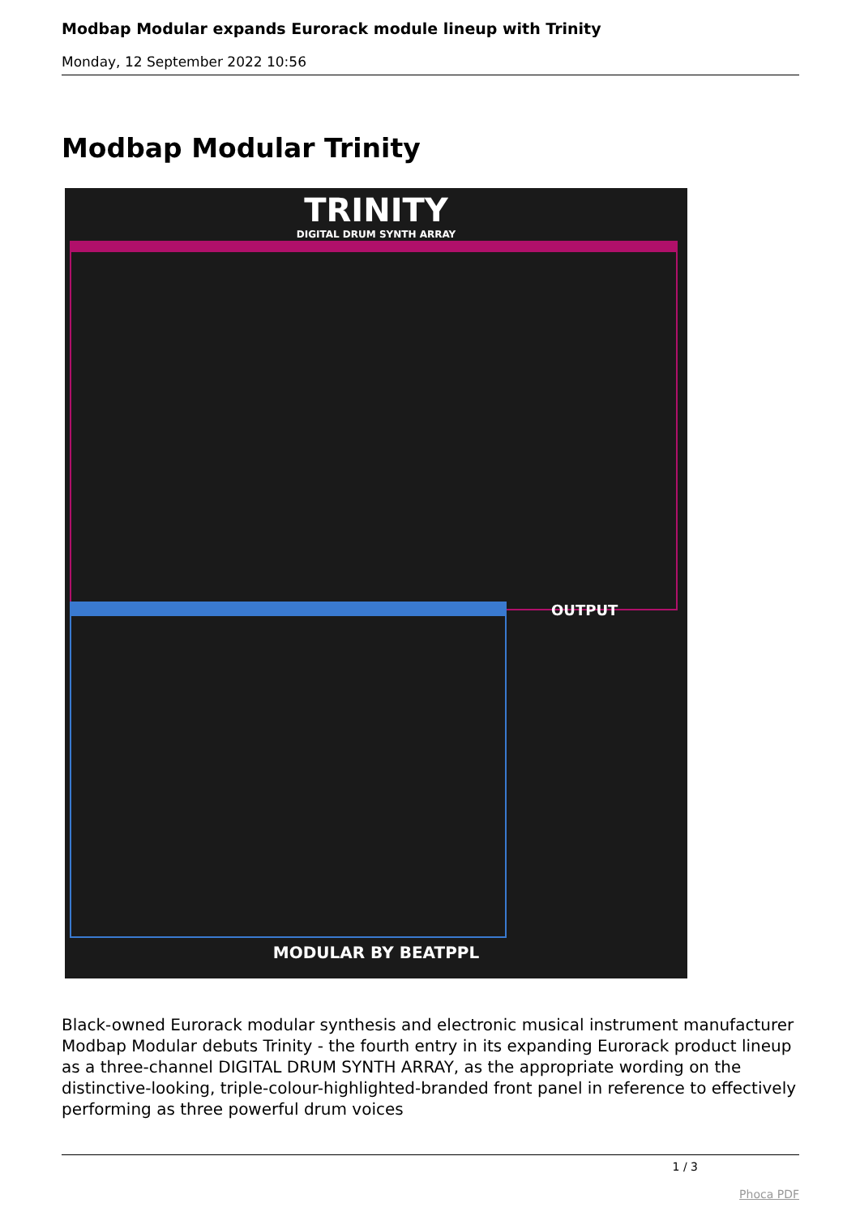Modbap Modular expands Eurorack module lineup with Trinity
Monday, 12 September 2022 10:56
Modbap Modular Trinity
TRINITY
DIGITAL DRUM SYNTH ARRAY
OUTPUT
MODULAR BY BEATPPL
Black-owned Eurorack modular synthesis and electronic musical instrument manufacturer Modbap Modular debuts Trinity - the fourth entry in its expanding Eurorack product lineup as a three-channel DIGITAL DRUM SYNTH ARRAY, as the appropriate wording on the distinctive-looking, triple-colour-highlighted-branded front panel in reference to effectively performing as three powerful drum voices
1 / 3
Phoca PDF